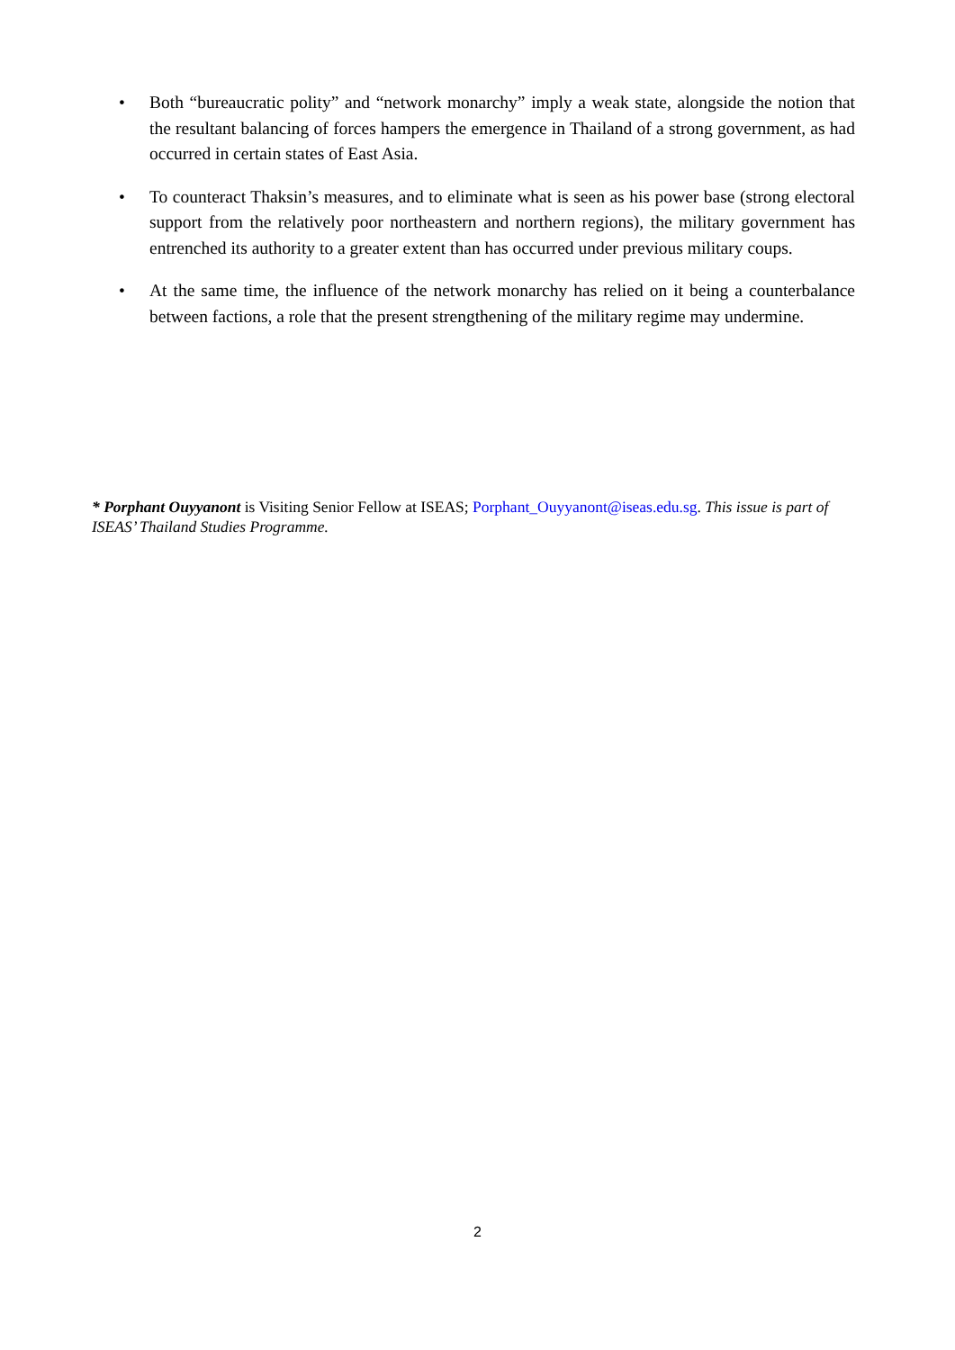• Both “bureaucratic polity” and “network monarchy” imply a weak state, alongside the notion that the resultant balancing of forces hampers the emergence in Thailand of a strong government, as had occurred in certain states of East Asia.
• To counteract Thaksin’s measures, and to eliminate what is seen as his power base (strong electoral support from the relatively poor northeastern and northern regions), the military government has entrenched its authority to a greater extent than has occurred under previous military coups.
• At the same time, the influence of the network monarchy has relied on it being a counterbalance between factions, a role that the present strengthening of the military regime may undermine.
* Porphant Ouyyanont is Visiting Senior Fellow at ISEAS; Porphant_Ouyyanont@iseas.edu.sg. This issue is part of ISEAS’ Thailand Studies Programme.
2